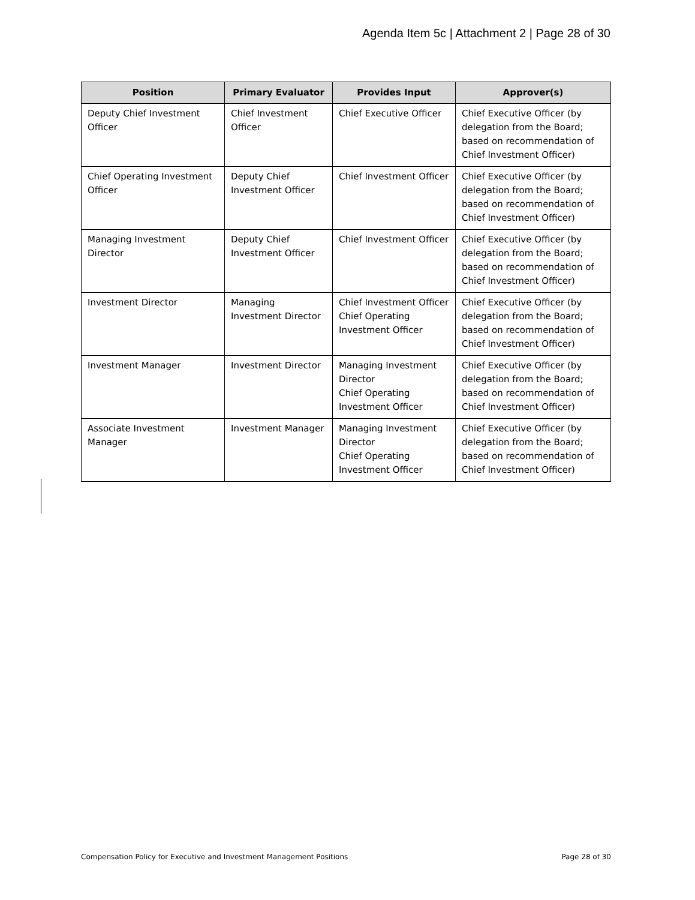Agenda Item 5c | Attachment 2 | Page 28 of 30
| Position | Primary Evaluator | Provides Input | Approver(s) |
| --- | --- | --- | --- |
| Deputy Chief Investment Officer | Chief Investment Officer | Chief Executive Officer | Chief Executive Officer (by delegation from the Board; based on recommendation of Chief Investment Officer) |
| Chief Operating Investment Officer | Deputy Chief Investment Officer | Chief Investment Officer | Chief Executive Officer (by delegation from the Board; based on recommendation of Chief Investment Officer) |
| Managing Investment Director | Deputy Chief Investment Officer | Chief Investment Officer | Chief Executive Officer (by delegation from the Board; based on recommendation of Chief Investment Officer) |
| Investment Director | Managing Investment Director | Chief Investment Officer Chief Operating Investment Officer | Chief Executive Officer (by delegation from the Board; based on recommendation of Chief Investment Officer) |
| Investment Manager | Investment Director | Managing Investment Director Chief Operating Investment Officer | Chief Executive Officer (by delegation from the Board; based on recommendation of Chief Investment Officer) |
| Associate Investment Manager | Investment Manager | Managing Investment Director Chief Operating Investment Officer | Chief Executive Officer (by delegation from the Board; based on recommendation of Chief Investment Officer) |
Compensation Policy for Executive and Investment Management Positions Page 28 of 30